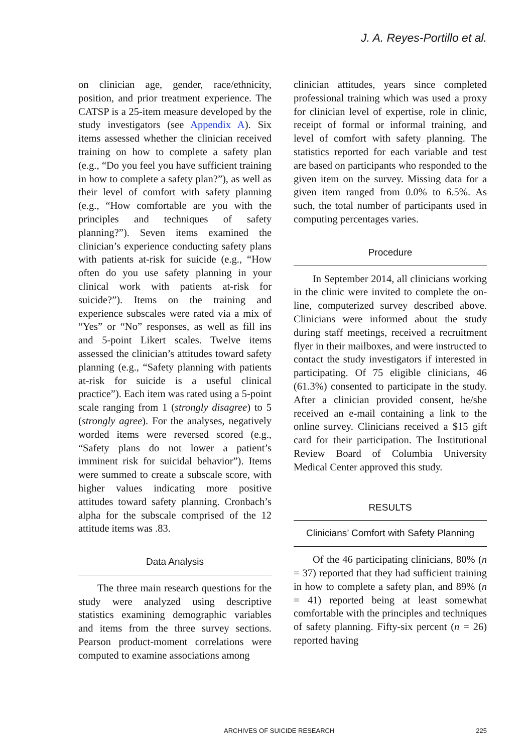J. A. Reyes-Portillo et al.
on clinician age, gender, race/ethnicity, position, and prior treatment experience. The CATSP is a 25-item measure developed by the study investigators (see Appendix A). Six items assessed whether the clinician received training on how to complete a safety plan (e.g., “Do you feel you have sufficient training in how to complete a safety plan?”), as well as their level of comfort with safety planning (e.g., “How comfortable are you with the principles and techniques of safety planning?”). Seven items examined the clinician’s experience conducting safety plans with patients at-risk for suicide (e.g., “How often do you use safety planning in your clinical work with patients at-risk for suicide?”). Items on the training and experience subscales were rated via a mix of “Yes” or “No” responses, as well as fill ins and 5-point Likert scales. Twelve items assessed the clinician’s attitudes toward safety planning (e.g., “Safety planning with patients at-risk for suicide is a useful clinical practice”). Each item was rated using a 5-point scale ranging from 1 (strongly disagree) to 5 (strongly agree). For the analyses, negatively worded items were reversed scored (e.g., “Safety plans do not lower a patient’s imminent risk for suicidal behavior”). Items were summed to create a subscale score, with higher values indicating more positive attitudes toward safety planning. Cronbach’s alpha for the subscale comprised of the 12 attitude items was .83.
Data Analysis
The three main research questions for the study were analyzed using descriptive statistics examining demographic variables and items from the three survey sections. Pearson product-moment correlations were computed to examine associations among
clinician attitudes, years since completed professional training which was used a proxy for clinician level of expertise, role in clinic, receipt of formal or informal training, and level of comfort with safety planning. The statistics reported for each variable and test are based on participants who responded to the given item on the survey. Missing data for a given item ranged from 0.0% to 6.5%. As such, the total number of participants used in computing percentages varies.
Procedure
In September 2014, all clinicians working in the clinic were invited to complete the on-line, computerized survey described above. Clinicians were informed about the study during staff meetings, received a recruitment flyer in their mailboxes, and were instructed to contact the study investigators if interested in participating. Of 75 eligible clinicians, 46 (61.3%) consented to participate in the study. After a clinician provided consent, he/she received an e-mail containing a link to the online survey. Clinicians received a $15 gift card for their participation. The Institutional Review Board of Columbia University Medical Center approved this study.
RESULTS
Clinicians’ Comfort with Safety Planning
Of the 46 participating clinicians, 80% (n = 37) reported that they had sufficient training in how to complete a safety plan, and 89% (n = 41) reported being at least somewhat comfortable with the principles and techniques of safety planning. Fifty-six percent (n = 26) reported having
ARCHIVES OF SUICIDE RESEARCH 225